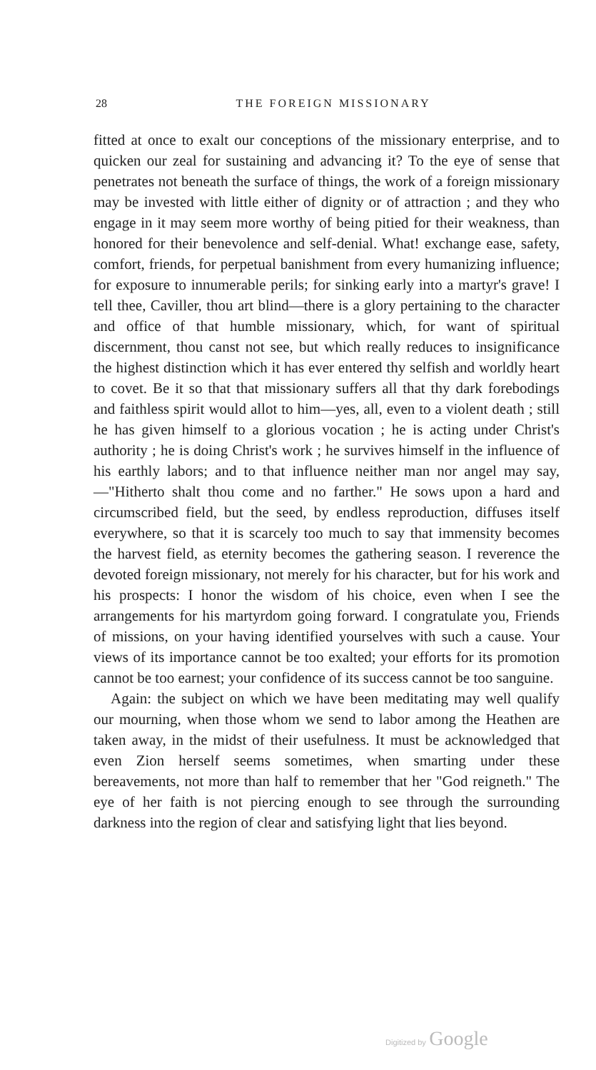28
THE FOREIGN MISSIONARY
fitted at once to exalt our conceptions of the missionary enterprise, and to quicken our zeal for sustaining and advancing it? To the eye of sense that penetrates not beneath the surface of things, the work of a foreign missionary may be invested with little either of dignity or of attraction ; and they who engage in it may seem more worthy of being pitied for their weakness, than honored for their benevolence and self-denial. What! exchange ease, safety, comfort, friends, for perpetual banishment from every humanizing influence; for exposure to innumerable perils; for sinking early into a martyr's grave! I tell thee, Caviller, thou art blind—there is a glory pertaining to the character and office of that humble missionary, which, for want of spiritual discernment, thou canst not see, but which really reduces to insignificance the highest distinction which it has ever entered thy selfish and worldly heart to covet. Be it so that that missionary suffers all that thy dark forebodings and faithless spirit would allot to him—yes, all, even to a violent death ; still he has given himself to a glorious vocation ; he is acting under Christ's authority ; he is doing Christ's work ; he survives himself in the influence of his earthly labors; and to that influence neither man nor angel may say,—"Hitherto shalt thou come and no farther." He sows upon a hard and circumscribed field, but the seed, by endless reproduction, diffuses itself everywhere, so that it is scarcely too much to say that immensity becomes the harvest field, as eternity becomes the gathering season. I reverence the devoted foreign missionary, not merely for his character, but for his work and his prospects: I honor the wisdom of his choice, even when I see the arrangements for his martyrdom going forward. I congratulate you, Friends of missions, on your having identified yourselves with such a cause. Your views of its importance cannot be too exalted; your efforts for its promotion cannot be too earnest; your confidence of its success cannot be too sanguine.
Again: the subject on which we have been meditating may well qualify our mourning, when those whom we send to labor among the Heathen are taken away, in the midst of their usefulness. It must be acknowledged that even Zion herself seems sometimes, when smarting under these bereavements, not more than half to remember that her "God reigneth." The eye of her faith is not piercing enough to see through the surrounding darkness into the region of clear and satisfying light that lies beyond.
Digitized by Google